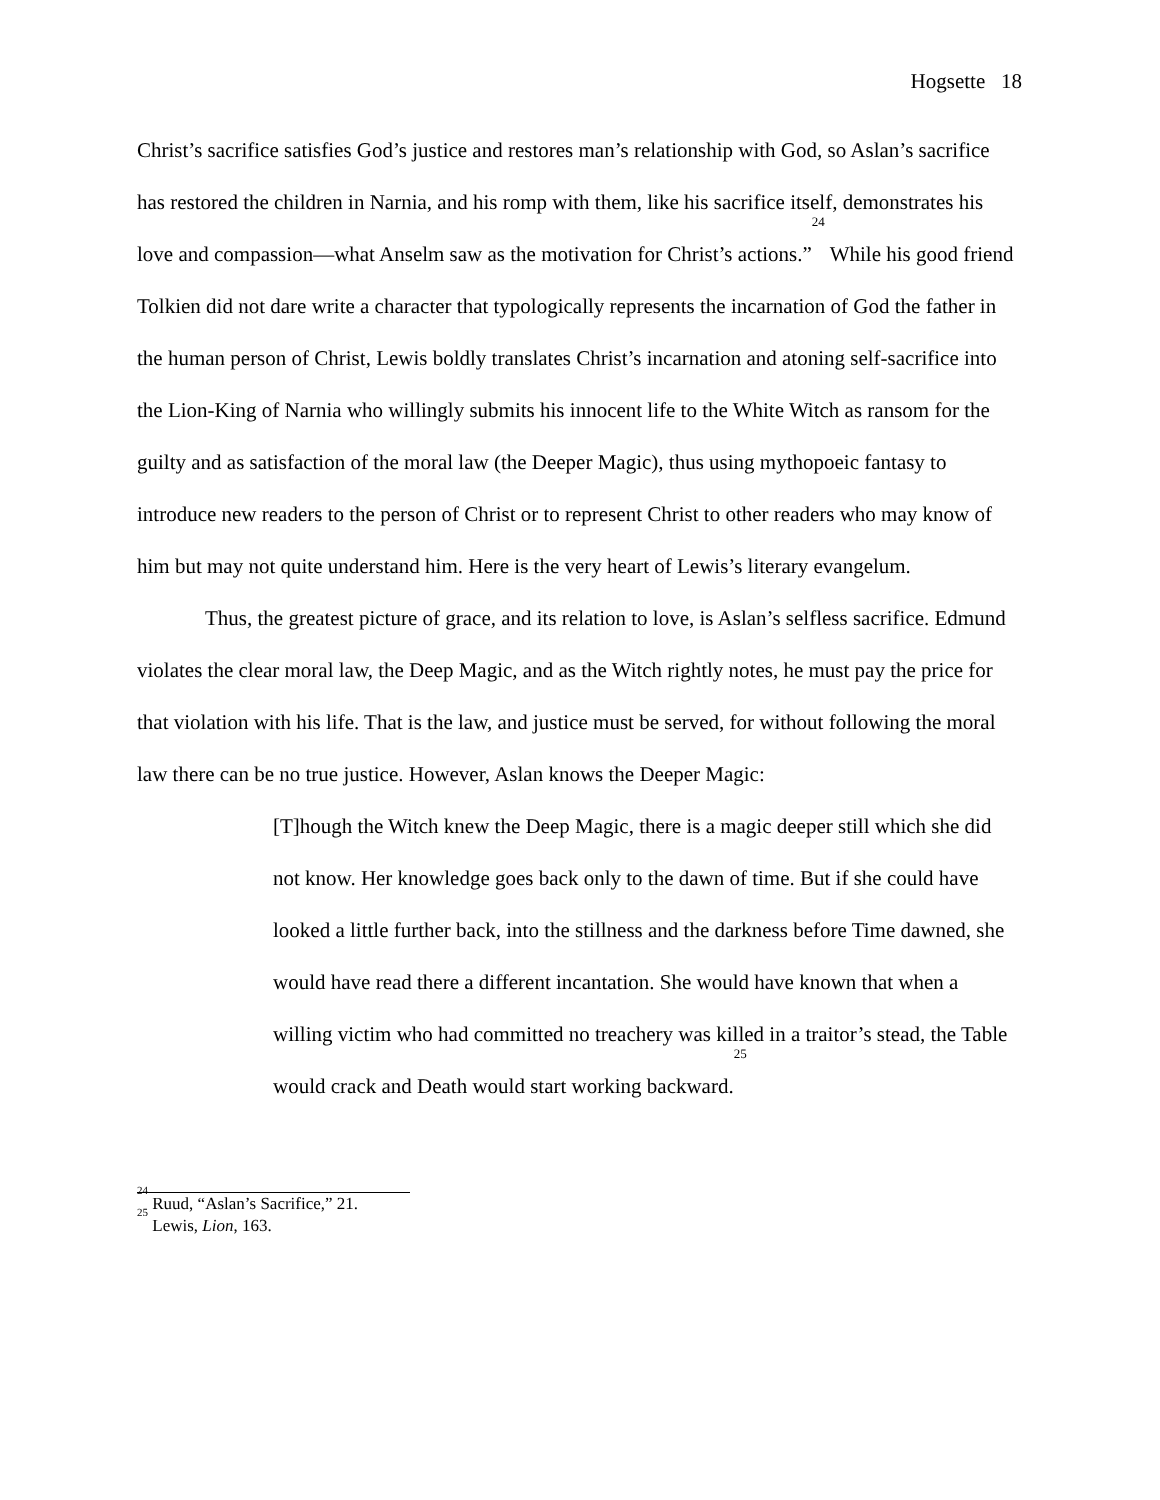Hogsette 18
Christ’s sacrifice satisfies God’s justice and restores man’s relationship with God, so Aslan’s sacrifice has restored the children in Narnia, and his romp with them, like his sacrifice itself, demonstrates his love and compassion—what Anselm saw as the motivation for Christ’s actions.”<sup>24</sup> While his good friend Tolkien did not dare write a character that typologically represents the incarnation of God the father in the human person of Christ, Lewis boldly translates Christ’s incarnation and atoning self-sacrifice into the Lion-King of Narnia who willingly submits his innocent life to the White Witch as ransom for the guilty and as satisfaction of the moral law (the Deeper Magic), thus using mythopoeic fantasy to introduce new readers to the person of Christ or to represent Christ to other readers who may know of him but may not quite understand him. Here is the very heart of Lewis’s literary evangelum.
Thus, the greatest picture of grace, and its relation to love, is Aslan’s selfless sacrifice. Edmund violates the clear moral law, the Deep Magic, and as the Witch rightly notes, he must pay the price for that violation with his life. That is the law, and justice must be served, for without following the moral law there can be no true justice. However, Aslan knows the Deeper Magic:
[T]hough the Witch knew the Deep Magic, there is a magic deeper still which she did not know. Her knowledge goes back only to the dawn of time. But if she could have looked a little further back, into the stillness and the darkness before Time dawned, she would have read there a different incantation. She would have known that when a willing victim who had committed no treachery was killed in a traitor’s stead, the Table would crack and Death would start working backward.<sup>25</sup>
<sup>24</sup> Ruud, “Aslan’s Sacrifice,” 21.
<sup>25</sup> Lewis, Lion, 163.